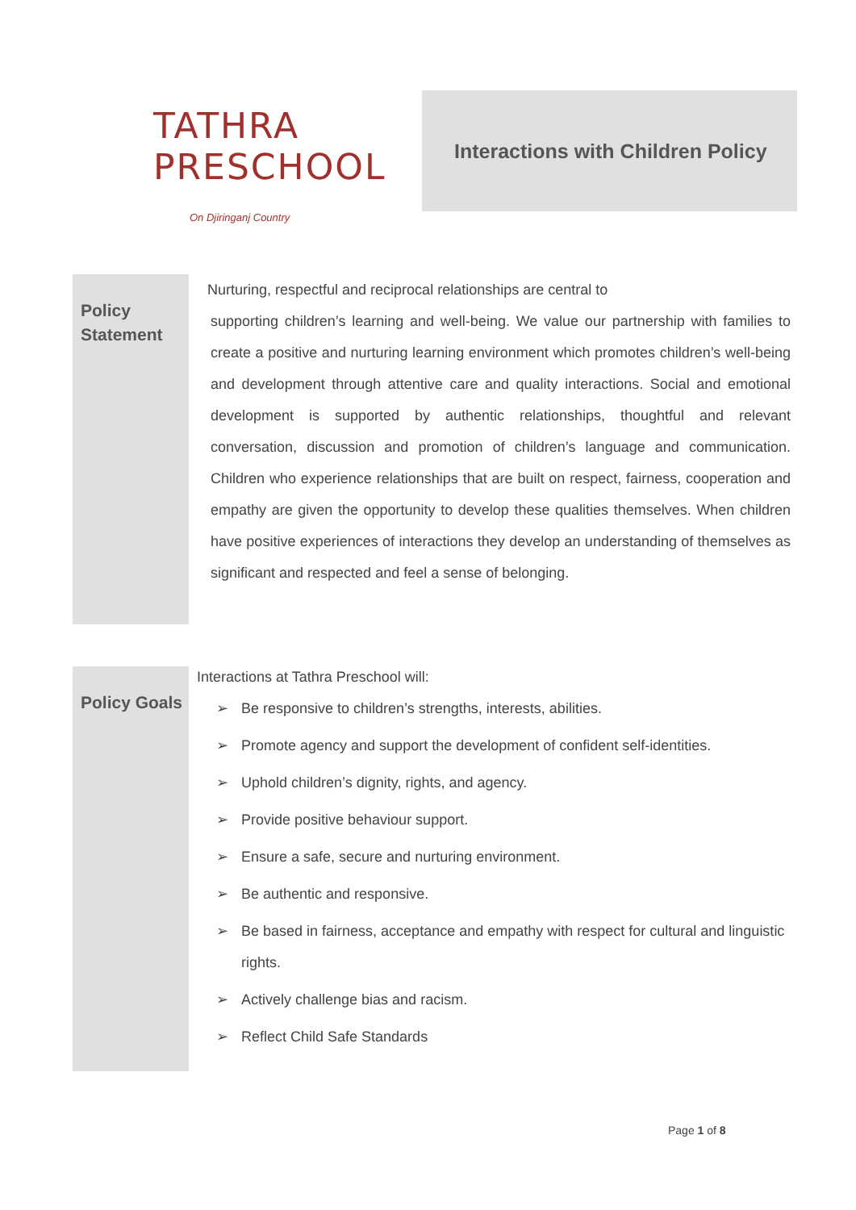TATHRA PRESCHOOL
On Djiringanj Country
Interactions with Children Policy
Policy
Statement
Nurturing, respectful and reciprocal relationships are central to
supporting children’s learning and well-being. We value our partnership with families to create a positive and nurturing learning environment which promotes children’s well-being and development through attentive care and quality interactions. Social and emotional development is supported by authentic relationships, thoughtful and relevant conversation, discussion and promotion of children’s language and communication. Children who experience relationships that are built on respect, fairness, cooperation and empathy are given the opportunity to develop these qualities themselves. When children have positive experiences of interactions they develop an understanding of themselves as significant and respected and feel a sense of belonging.
Policy Goals
Interactions at Tathra Preschool will:
➢ Be responsive to children’s strengths, interests, abilities.
➢ Promote agency and support the development of confident self-identities.
➢ Uphold children’s dignity, rights, and agency.
➢ Provide positive behaviour support.
➢ Ensure a safe, secure and nurturing environment.
➢ Be authentic and responsive.
➢ Be based in fairness, acceptance and empathy with respect for cultural and linguistic rights.
➢ Actively challenge bias and racism.
➢ Reflect Child Safe Standards
Page 1 of 8